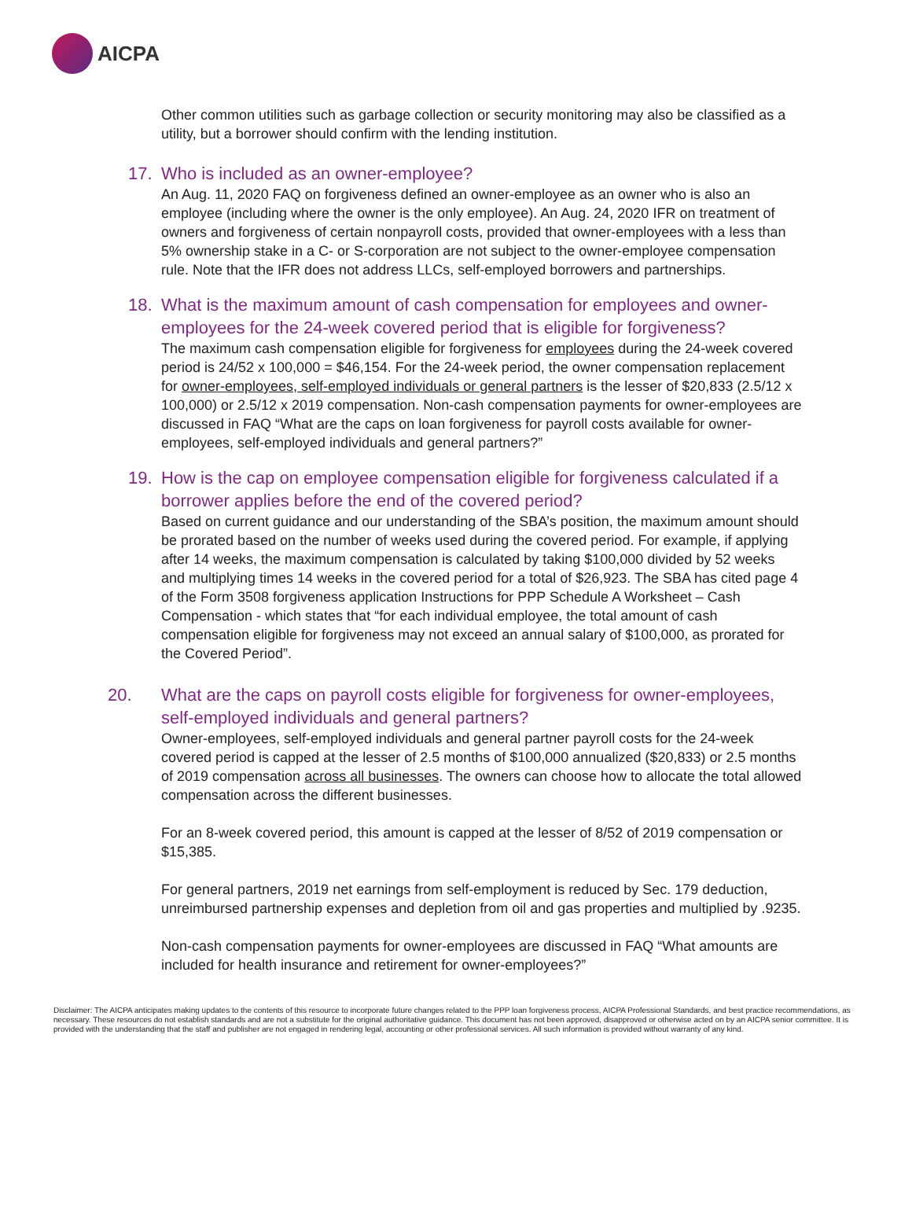AICPA
Other common utilities such as garbage collection or security monitoring may also be classified as a utility, but a borrower should confirm with the lending institution.
17. Who is included as an owner-employee?
An Aug. 11, 2020 FAQ on forgiveness defined an owner-employee as an owner who is also an employee (including where the owner is the only employee). An Aug. 24, 2020 IFR on treatment of owners and forgiveness of certain nonpayroll costs, provided that owner-employees with a less than 5% ownership stake in a C- or S-corporation are not subject to the owner-employee compensation rule. Note that the IFR does not address LLCs, self-employed borrowers and partnerships.
18. What is the maximum amount of cash compensation for employees and owner-employees for the 24-week covered period that is eligible for forgiveness?
The maximum cash compensation eligible for forgiveness for employees during the 24-week covered period is 24/52 x 100,000 = $46,154. For the 24-week period, the owner compensation replacement for owner-employees, self-employed individuals or general partners is the lesser of $20,833 (2.5/12 x 100,000) or 2.5/12 x 2019 compensation. Non-cash compensation payments for owner-employees are discussed in FAQ “What are the caps on loan forgiveness for payroll costs available for owner-employees, self-employed individuals and general partners?”
19. How is the cap on employee compensation eligible for forgiveness calculated if a borrower applies before the end of the covered period?
Based on current guidance and our understanding of the SBA’s position, the maximum amount should be prorated based on the number of weeks used during the covered period. For example, if applying after 14 weeks, the maximum compensation is calculated by taking $100,000 divided by 52 weeks and multiplying times 14 weeks in the covered period for a total of $26,923. The SBA has cited page 4 of the Form 3508 forgiveness application Instructions for PPP Schedule A Worksheet – Cash Compensation - which states that “for each individual employee, the total amount of cash compensation eligible for forgiveness may not exceed an annual salary of $100,000, as prorated for the Covered Period”.
20. What are the caps on payroll costs eligible for forgiveness for owner-employees, self-employed individuals and general partners?
Owner-employees, self-employed individuals and general partner payroll costs for the 24-week covered period is capped at the lesser of 2.5 months of $100,000 annualized ($20,833) or 2.5 months of 2019 compensation across all businesses. The owners can choose how to allocate the total allowed compensation across the different businesses.
For an 8-week covered period, this amount is capped at the lesser of 8/52 of 2019 compensation or $15,385.
For general partners, 2019 net earnings from self-employment is reduced by Sec. 179 deduction, unreimbursed partnership expenses and depletion from oil and gas properties and multiplied by .9235.
Non-cash compensation payments for owner-employees are discussed in FAQ “What amounts are included for health insurance and retirement for owner-employees?”
Disclaimer: The AICPA anticipates making updates to the contents of this resource to incorporate future changes related to the PPP loan forgiveness process, AICPA Professional Standards, and best practice recommendations, as necessary. These resources do not establish standards and are not a substitute for the original authoritative guidance. This document has not been approved, disapproved or otherwise acted on by an AICPA senior committee. It is provided with the understanding that the staff and publisher are not engaged in rendering legal, accounting or other professional services. All such information is provided without warranty of any kind.